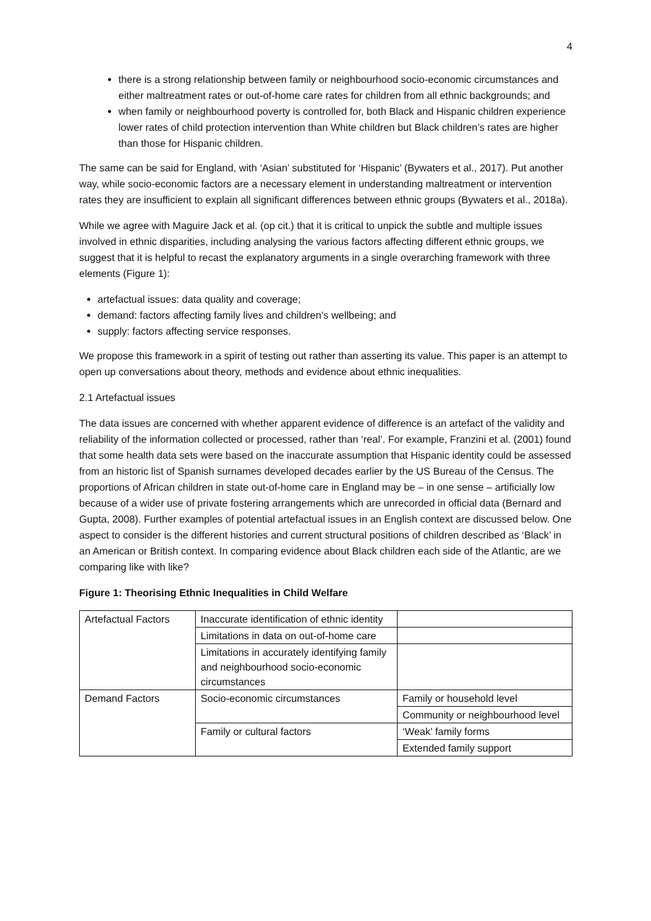4
there is a strong relationship between family or neighbourhood socio-economic circumstances and either maltreatment rates or out-of-home care rates for children from all ethnic backgrounds; and
when family or neighbourhood poverty is controlled for, both Black and Hispanic children experience lower rates of child protection intervention than White children but Black children’s rates are higher than those for Hispanic children.
The same can be said for England, with ‘Asian’ substituted for ‘Hispanic’ (Bywaters et al., 2017). Put another way, while socio-economic factors are a necessary element in understanding maltreatment or intervention rates they are insufficient to explain all significant differences between ethnic groups (Bywaters et al., 2018a).
While we agree with Maguire Jack et al. (op cit.) that it is critical to unpick the subtle and multiple issues involved in ethnic disparities, including analysing the various factors affecting different ethnic groups, we suggest that it is helpful to recast the explanatory arguments in a single overarching framework with three elements (Figure 1):
artefactual issues: data quality and coverage;
demand: factors affecting family lives and children’s wellbeing; and
supply: factors affecting service responses.
We propose this framework in a spirit of testing out rather than asserting its value. This paper is an attempt to open up conversations about theory, methods and evidence about ethnic inequalities.
2.1 Artefactual issues
The data issues are concerned with whether apparent evidence of difference is an artefact of the validity and reliability of the information collected or processed, rather than ‘real’. For example, Franzini et al. (2001) found that some health data sets were based on the inaccurate assumption that Hispanic identity could be assessed from an historic list of Spanish surnames developed decades earlier by the US Bureau of the Census. The proportions of African children in state out-of-home care in England may be – in one sense – artificially low because of a wider use of private fostering arrangements which are unrecorded in official data (Bernard and Gupta, 2008). Further examples of potential artefactual issues in an English context are discussed below. One aspect to consider is the different histories and current structural positions of children described as ‘Black’ in an American or British context. In comparing evidence about Black children each side of the Atlantic, are we comparing like with like?
Figure 1: Theorising Ethnic Inequalities in Child Welfare
| Artefactual Factors | Inaccurate identification of ethnic identity | |
| | Limitations in data on out-of-home care | |
| | Limitations in accurately identifying family and neighbourhood socio-economic circumstances | |
| Demand Factors | Socio-economic circumstances | Family or household level |
| | | Community or neighbourhood level |
| | Family or cultural factors | ‘Weak’ family forms |
| | | Extended family support |